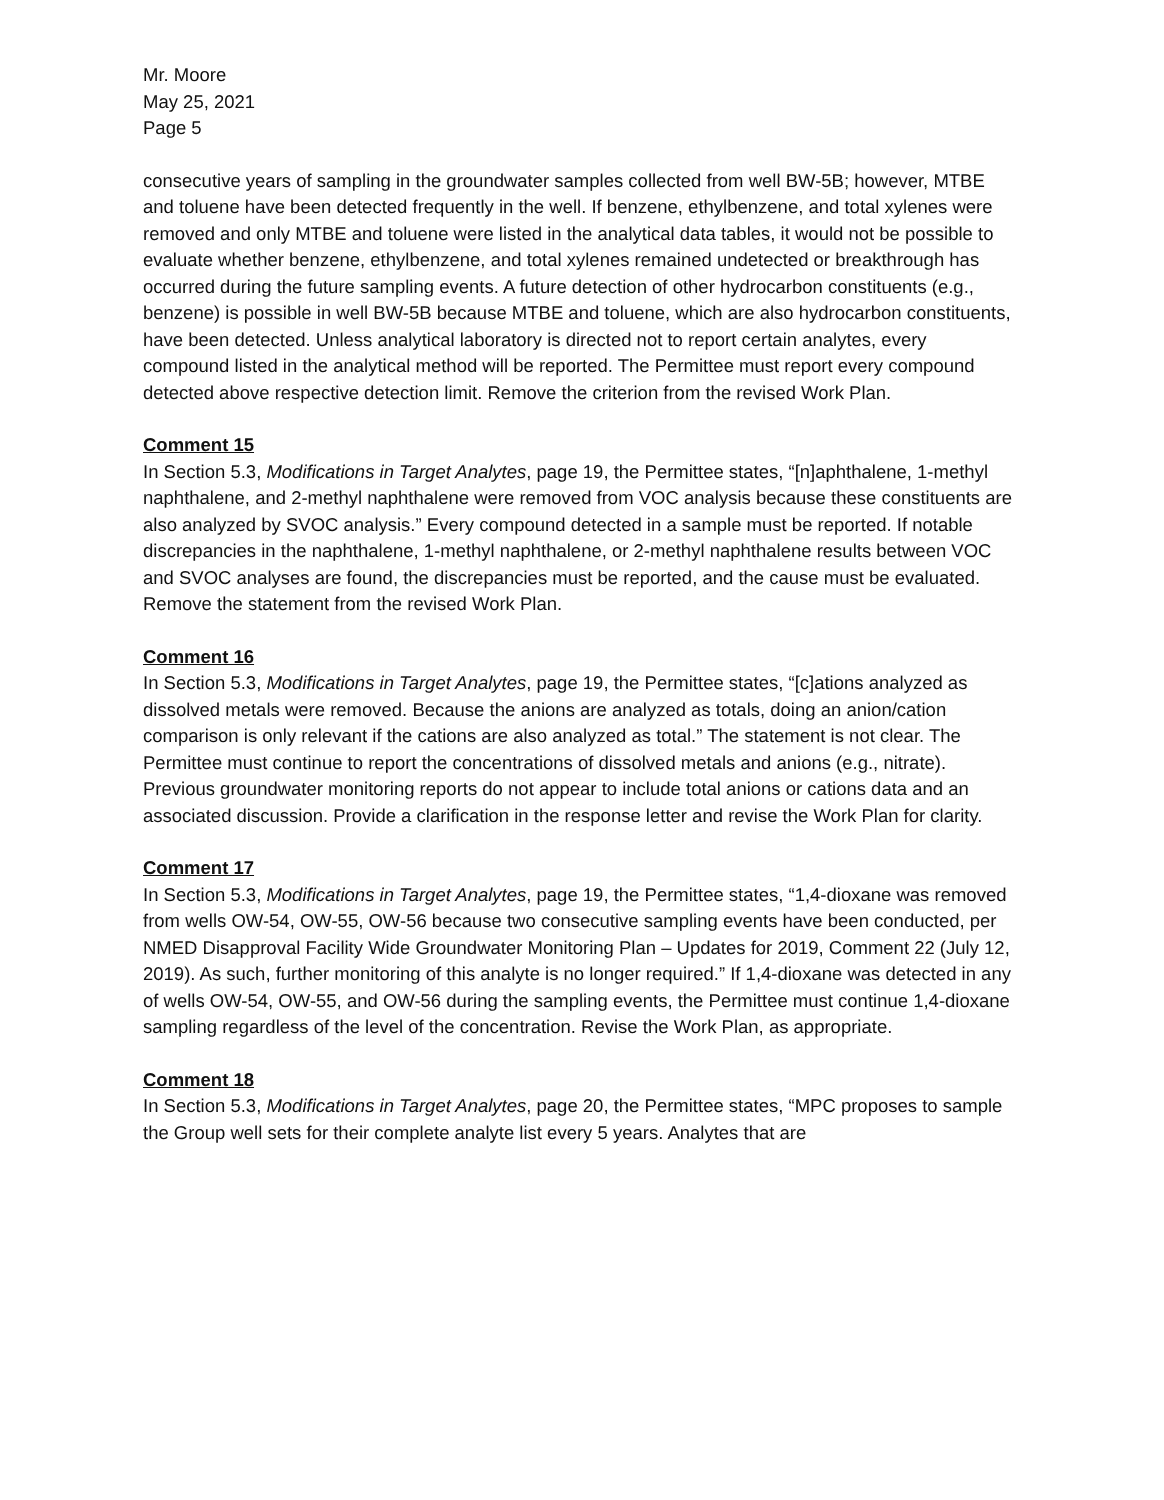Mr. Moore
May 25, 2021
Page 5
consecutive years of sampling in the groundwater samples collected from well BW-5B; however, MTBE and toluene have been detected frequently in the well. If benzene, ethylbenzene, and total xylenes were removed and only MTBE and toluene were listed in the analytical data tables, it would not be possible to evaluate whether benzene, ethylbenzene, and total xylenes remained undetected or breakthrough has occurred during the future sampling events. A future detection of other hydrocarbon constituents (e.g., benzene) is possible in well BW-5B because MTBE and toluene, which are also hydrocarbon constituents, have been detected. Unless analytical laboratory is directed not to report certain analytes, every compound listed in the analytical method will be reported. The Permittee must report every compound detected above respective detection limit. Remove the criterion from the revised Work Plan.
Comment 15
In Section 5.3, Modifications in Target Analytes, page 19, the Permittee states, “[n]aphthalene, 1-methyl naphthalene, and 2-methyl naphthalene were removed from VOC analysis because these constituents are also analyzed by SVOC analysis.” Every compound detected in a sample must be reported. If notable discrepancies in the naphthalene, 1-methyl naphthalene, or 2-methyl naphthalene results between VOC and SVOC analyses are found, the discrepancies must be reported, and the cause must be evaluated. Remove the statement from the revised Work Plan.
Comment 16
In Section 5.3, Modifications in Target Analytes, page 19, the Permittee states, “[c]ations analyzed as dissolved metals were removed. Because the anions are analyzed as totals, doing an anion/cation comparison is only relevant if the cations are also analyzed as total.” The statement is not clear. The Permittee must continue to report the concentrations of dissolved metals and anions (e.g., nitrate). Previous groundwater monitoring reports do not appear to include total anions or cations data and an associated discussion. Provide a clarification in the response letter and revise the Work Plan for clarity.
Comment 17
In Section 5.3, Modifications in Target Analytes, page 19, the Permittee states, “1,4-dioxane was removed from wells OW-54, OW-55, OW-56 because two consecutive sampling events have been conducted, per NMED Disapproval Facility Wide Groundwater Monitoring Plan – Updates for 2019, Comment 22 (July 12, 2019). As such, further monitoring of this analyte is no longer required.” If 1,4-dioxane was detected in any of wells OW-54, OW-55, and OW-56 during the sampling events, the Permittee must continue 1,4-dioxane sampling regardless of the level of the concentration. Revise the Work Plan, as appropriate.
Comment 18
In Section 5.3, Modifications in Target Analytes, page 20, the Permittee states, “MPC proposes to sample the Group well sets for their complete analyte list every 5 years. Analytes that are